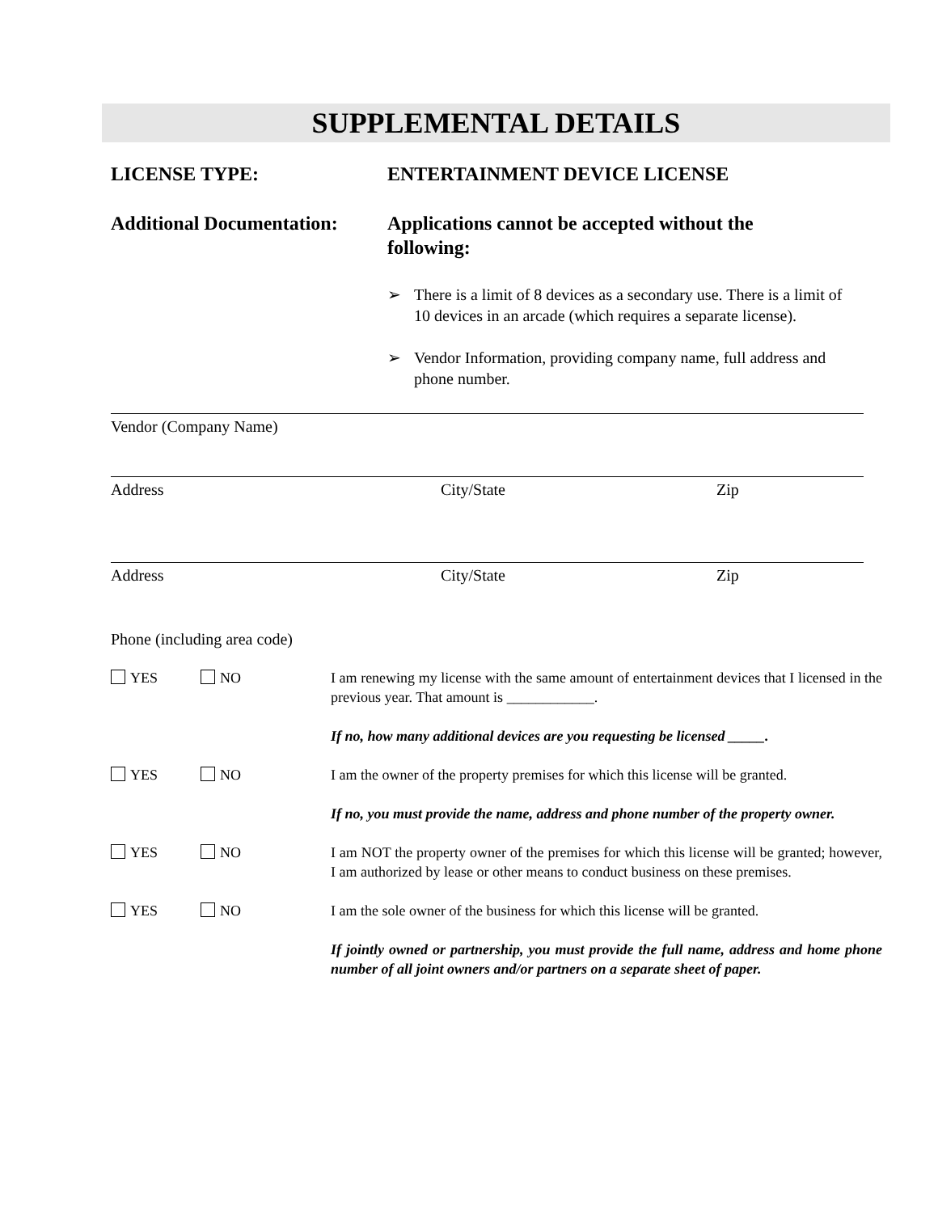SUPPLEMENTAL DETAILS
LICENSE TYPE: ENTERTAINMENT DEVICE LICENSE
Additional Documentation:
Applications cannot be accepted without the following:
➢ There is a limit of 8 devices as a secondary use. There is a limit of 10 devices in an arcade (which requires a separate license).
➢ Vendor Information, providing company name, full address and phone number.
Vendor (Company Name)
Address City/State Zip
Address City/State Zip
Phone (including area code)
YES NO I am renewing my license with the same amount of entertainment devices that I licensed in the previous year. That amount is ____________.
If no, how many additional devices are you requesting be licensed _____.
YES NO I am the owner of the property premises for which this license will be granted.
If no, you must provide the name, address and phone number of the property owner.
YES NO I am NOT the property owner of the premises for which this license will be granted; however, I am authorized by lease or other means to conduct business on these premises.
YES NO I am the sole owner of the business for which this license will be granted.
If jointly owned or partnership, you must provide the full name, address and home phone number of all joint owners and/or partners on a separate sheet of paper.